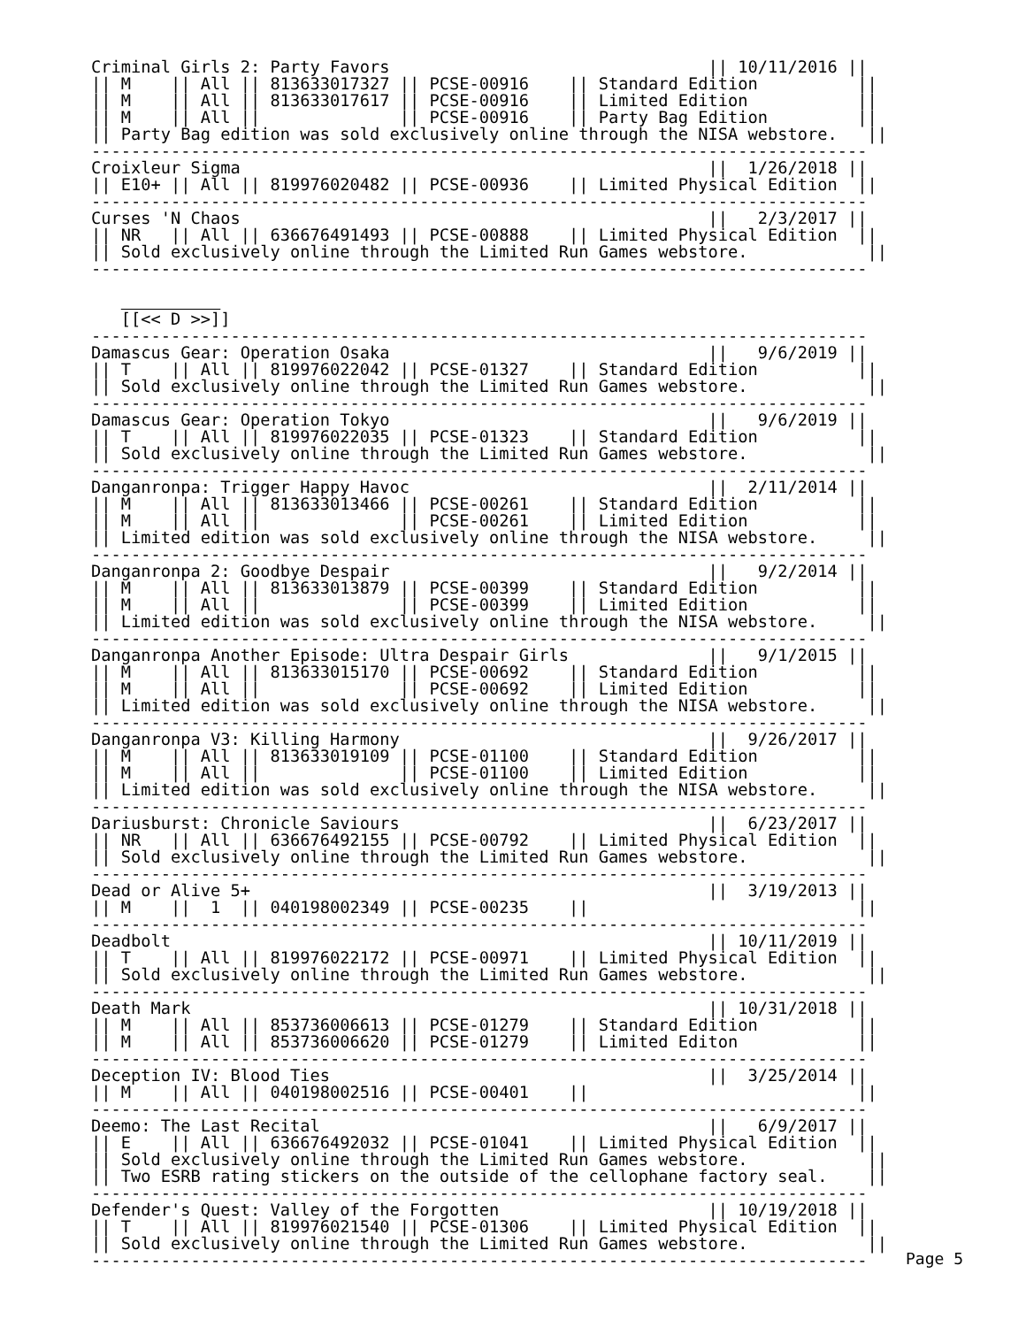Criminal Girls 2: Party Favors                                || 10/11/2016 ||
|| M    || All || 813633017327 || PCSE-00916    || Standard Edition          ||
|| M    || All || 813633017617 || PCSE-00916    || Limited Edition           ||
|| M    || All ||              || PCSE-00916    || Party Bag Edition         ||
|| Party Bag edition was sold exclusively online through the NISA webstore.   ||
------------------------------------------------------------------------------
Croixleur Sigma                                               ||  1/26/2018 ||
|| E10+ || All || 819976020482 || PCSE-00936    || Limited Physical Edition  ||
------------------------------------------------------------------------------
Curses 'N Chaos                                               ||   2/3/2017 ||
|| NR   || All || 636676491493 || PCSE-00888    || Limited Physical Edition  ||
|| Sold exclusively online through the Limited Run Games webstore.            ||
------------------------------------------------------------------------------

             
   [[<< D >>]]
------------------------------------------------------------------------------
Damascus Gear: Operation Osaka                                ||   9/6/2019 ||
|| T    || All || 819976022042 || PCSE-01327    || Standard Edition          ||
|| Sold exclusively online through the Limited Run Games webstore.            ||
------------------------------------------------------------------------------
Damascus Gear: Operation Tokyo                                ||   9/6/2019 ||
|| T    || All || 819976022035 || PCSE-01323    || Standard Edition          ||
|| Sold exclusively online through the Limited Run Games webstore.            ||
------------------------------------------------------------------------------
Danganronpa: Trigger Happy Havoc                              ||  2/11/2014 ||
|| M    || All || 813633013466 || PCSE-00261    || Standard Edition          ||
|| M    || All ||              || PCSE-00261    || Limited Edition           ||
|| Limited edition was sold exclusively online through the NISA webstore.     ||
------------------------------------------------------------------------------
Danganronpa 2: Goodbye Despair                                ||   9/2/2014 ||
|| M    || All || 813633013879 || PCSE-00399    || Standard Edition          ||
|| M    || All ||              || PCSE-00399    || Limited Edition           ||
|| Limited edition was sold exclusively online through the NISA webstore.     ||
------------------------------------------------------------------------------
Danganronpa Another Episode: Ultra Despair Girls              ||   9/1/2015 ||
|| M    || All || 813633015170 || PCSE-00692    || Standard Edition          ||
|| M    || All ||              || PCSE-00692    || Limited Edition           ||
|| Limited edition was sold exclusively online through the NISA webstore.     ||
------------------------------------------------------------------------------
Danganronpa V3: Killing Harmony                               ||  9/26/2017 ||
|| M    || All || 813633019109 || PCSE-01100    || Standard Edition          ||
|| M    || All ||              || PCSE-01100    || Limited Edition           ||
|| Limited edition was sold exclusively online through the NISA webstore.     ||
------------------------------------------------------------------------------
Dariusburst: Chronicle Saviours                               ||  6/23/2017 ||
|| NR   || All || 636676492155 || PCSE-00792    || Limited Physical Edition  ||
|| Sold exclusively online through the Limited Run Games webstore.            ||
------------------------------------------------------------------------------
Dead or Alive 5+                                              ||  3/19/2013 ||
|| M    ||  1  || 040198002349 || PCSE-00235    ||                           ||
------------------------------------------------------------------------------
Deadbolt                                                      || 10/11/2019 ||
|| T    || All || 819976022172 || PCSE-00971    || Limited Physical Edition  ||
|| Sold exclusively online through the Limited Run Games webstore.            ||
------------------------------------------------------------------------------
Death Mark                                                    || 10/31/2018 ||
|| M    || All || 853736006613 || PCSE-01279    || Standard Edition          ||
|| M    || All || 853736006620 || PCSE-01279    || Limited Editon            ||
------------------------------------------------------------------------------
Deception IV: Blood Ties                                      ||  3/25/2014 ||
|| M    || All || 040198002516 || PCSE-00401    ||                           ||
------------------------------------------------------------------------------
Deemo: The Last Recital                                       ||   6/9/2017 ||
|| E    || All || 636676492032 || PCSE-01041    || Limited Physical Edition  ||
|| Sold exclusively online through the Limited Run Games webstore.            ||
|| Two ESRB rating stickers on the outside of the cellophane factory seal.    ||
------------------------------------------------------------------------------
Defender's Quest: Valley of the Forgotten                     || 10/19/2018 ||
|| T    || All || 819976021540 || PCSE-01306    || Limited Physical Edition  ||
|| Sold exclusively online through the Limited Run Games webstore.            ||
------------------------------------------------------------------------------
Page 5